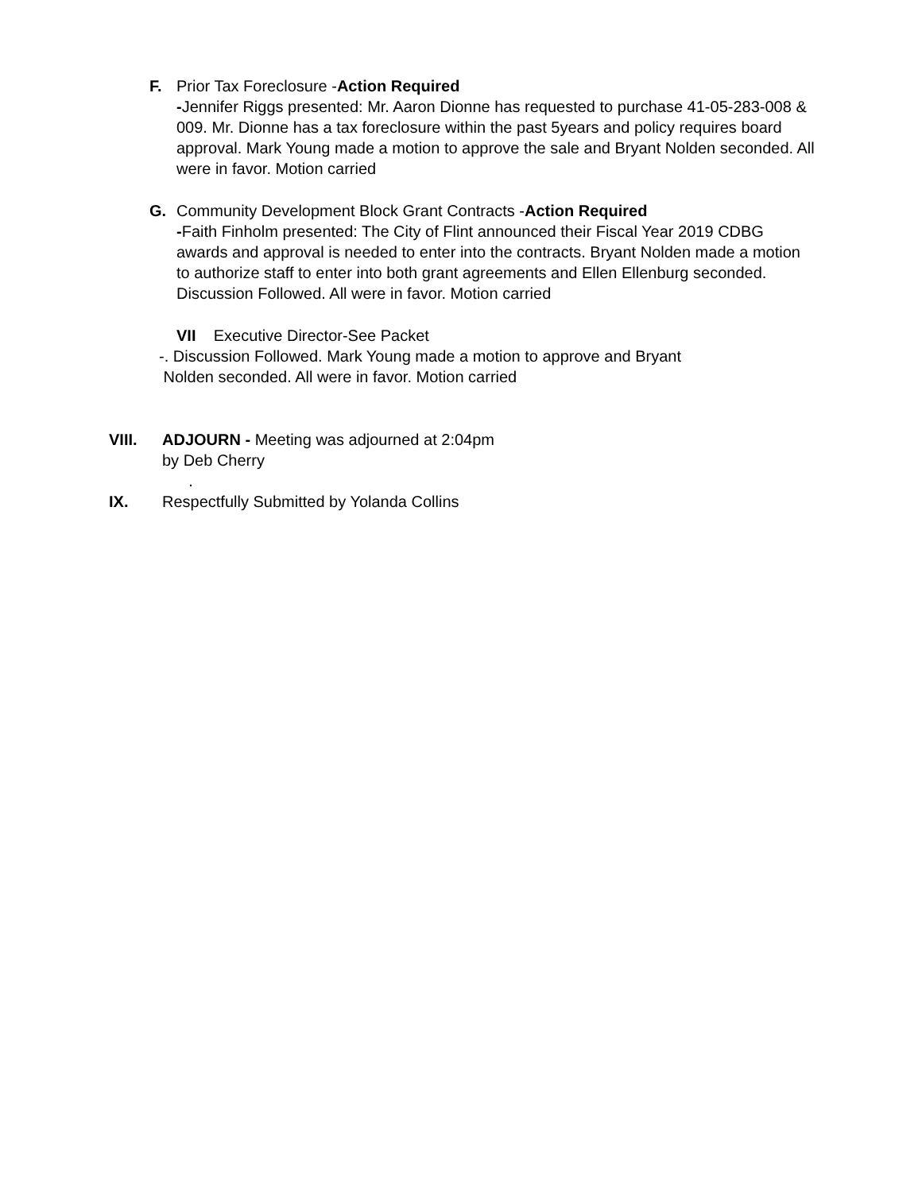F. Prior Tax Foreclosure -Action Required
-Jennifer Riggs presented: Mr. Aaron Dionne has requested to purchase 41-05-283-008 & 009. Mr. Dionne has a tax foreclosure within the past 5years and policy requires board approval. Mark Young made a motion to approve the sale and Bryant Nolden seconded. All were in favor. Motion carried
G. Community Development Block Grant Contracts -Action Required
-Faith Finholm presented: The City of Flint announced their Fiscal Year 2019 CDBG awards and approval is needed to enter into the contracts. Bryant Nolden made a motion to authorize staff to enter into both grant agreements and Ellen Ellenburg seconded. Discussion Followed. All were in favor. Motion carried
VII Executive Director-See Packet
-. Discussion Followed. Mark Young made a motion to approve and Bryant
Nolden seconded. All were in favor. Motion carried
VIII. ADJOURN - Meeting was adjourned at 2:04pm
by Deb Cherry
.
IX. Respectfully Submitted by Yolanda Collins